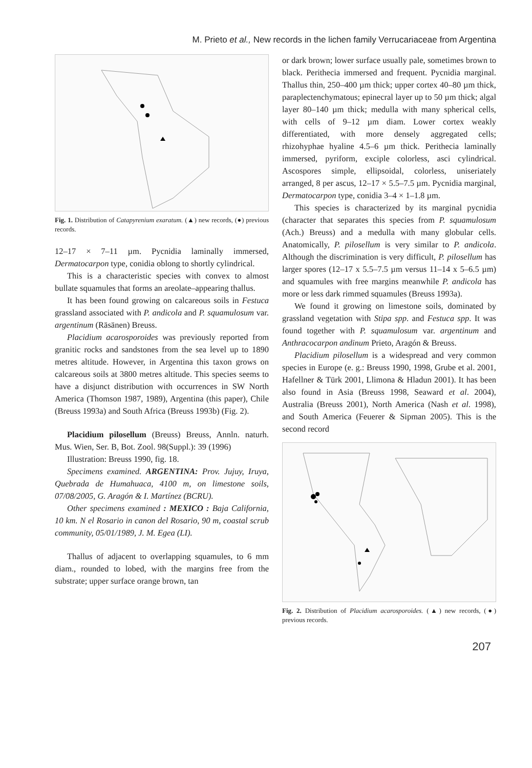M. Prieto et al., New records in the lichen family Verrucariaceae from Argentina
Fig. 1. Distribution of Catapyrenium exaratum. (▲) new records, (●) previous records.
12–17 × 7–11 µm. Pycnidia laminally immersed, Dermatocarpon type, conidia oblong to shortly cylindrical.
This is a characteristic species with convex to almost bullate squamules that forms an areolate–appearing thallus.
It has been found growing on calcareous soils in Festuca grassland associated with P. andicola and P. squamulosum var. argentinum (Räsänen) Breuss.
Placidium acarosporoides was previously reported from granitic rocks and sandstones from the sea level up to 1890 metres altitude. However, in Argentina this taxon grows on calcareous soils at 3800 metres altitude. This species seems to have a disjunct distribution with occurrences in SW North America (Thomson 1987, 1989), Argentina (this paper), Chile (Breuss 1993a) and South Africa (Breuss 1993b) (Fig. 2).
Placidium pilosellum (Breuss) Breuss, Annln. naturh. Mus. Wien, Ser. B, Bot. Zool. 98(Suppl.): 39 (1996)
Illustration: Breuss 1990, fig. 18.
Specimens examined. ARGENTINA: Prov. Jujuy, Iruya, Quebrada de Humahuaca, 4100 m, on limestone soils, 07/08/2005, G. Aragón & I. Martínez (BCRU).
Other specimens examined : MEXICO : Baja California, 10 km. N el Rosario in canon del Rosario, 90 m, coastal scrub community, 05/01/1989, J. M. Egea (LI).
Thallus of adjacent to overlapping squamules, to 6 mm diam., rounded to lobed, with the margins free from the substrate; upper surface orange brown, tan
or dark brown; lower surface usually pale, sometimes brown to black. Perithecia immersed and frequent. Pycnidia marginal. Thallus thin, 250–400 µm thick; upper cortex 40–80 µm thick, paraplectenchymatous; epinecral layer up to 50 µm thick; algal layer 80–140 µm thick; medulla with many spherical cells, with cells of 9–12 µm diam. Lower cortex weakly differentiated, with more densely aggregated cells; rhizohyphae hyaline 4.5–6 µm thick. Perithecia laminally immersed, pyriform, exciple colorless, asci cylindrical. Ascospores simple, ellipsoidal, colorless, uniseriately arranged, 8 per ascus, 12–17 × 5.5–7.5 µm. Pycnidia marginal, Dermatocarpon type, conidia 3–4 × 1–1.8 µm.
This species is characterized by its marginal pycnidia (character that separates this species from P. squamulosum (Ach.) Breuss) and a medulla with many globular cells. Anatomically, P. pilosellum is very similar to P. andicola. Although the discrimination is very difficult, P. pilosellum has larger spores (12–17 x 5.5–7.5 µm versus 11–14 x 5–6.5 µm) and squamules with free margins meanwhile P. andicola has more or less dark rimmed squamules (Breuss 1993a).
We found it growing on limestone soils, dominated by grassland vegetation with Stipa spp. and Festuca spp. It was found together with P. squamulosum var. argentinum and Anthracocarpon andinum Prieto, Aragón & Breuss.
Placidium pilosellum is a widespread and very common species in Europe (e. g.: Breuss 1990, 1998, Grube et al. 2001, Hafellner & Türk 2001, Llimona & Hladun 2001). It has been also found in Asia (Breuss 1998, Seaward et al. 2004), Australia (Breuss 2001), North America (Nash et al. 1998), and South America (Feuerer & Sipman 2005). This is the second record
Fig. 2. Distribution of Placidium acarosporoides. (▲) new records, (●) previous records.
207